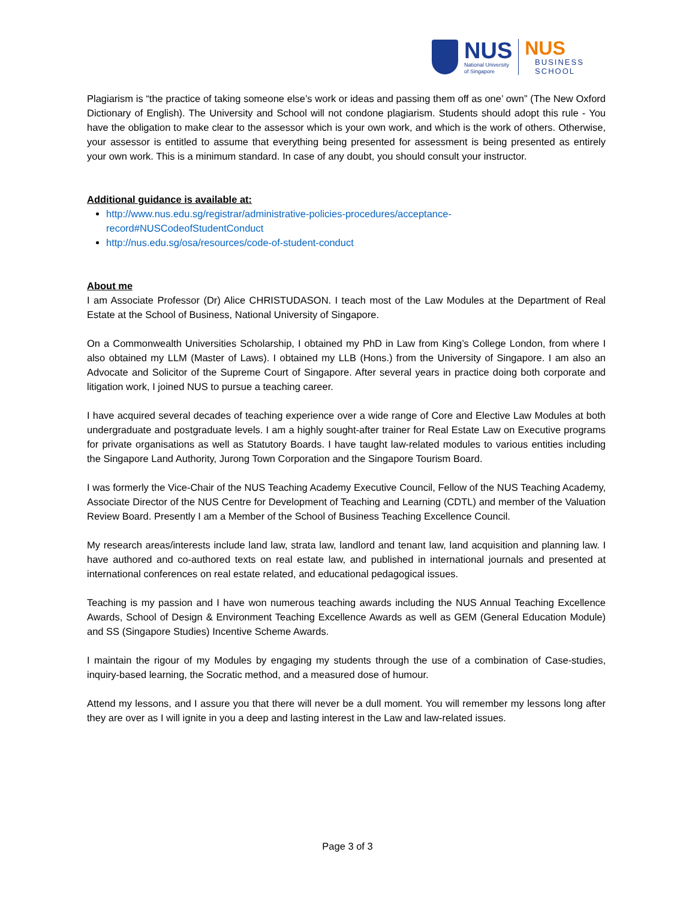NUS
National University
of Singapore
NUS
BUSINESS
SCHOOL
Plagiarism is “the practice of taking someone else’s work or ideas and passing them off as one’ own” (The New Oxford Dictionary of English). The University and School will not condone plagiarism. Students should adopt this rule - You have the obligation to make clear to the assessor which is your own work, and which is the work of others. Otherwise, your assessor is entitled to assume that everything being presented for assessment is being presented as entirely your own work. This is a minimum standard. In case of any doubt, you should consult your instructor.
Additional guidance is available at:
http://www.nus.edu.sg/registrar/administrative-policies-procedures/acceptance-record#NUSCodeofStudentConduct
http://nus.edu.sg/osa/resources/code-of-student-conduct
About me
I am Associate Professor (Dr) Alice CHRISTUDASON. I teach most of the Law Modules at the Department of Real Estate at the School of Business, National University of Singapore.
On a Commonwealth Universities Scholarship, I obtained my PhD in Law from King’s College London, from where I also obtained my LLM (Master of Laws). I obtained my LLB (Hons.) from the University of Singapore. I am also an Advocate and Solicitor of the Supreme Court of Singapore. After several years in practice doing both corporate and litigation work, I joined NUS to pursue a teaching career.
I have acquired several decades of teaching experience over a wide range of Core and Elective Law Modules at both undergraduate and postgraduate levels. I am a highly sought-after trainer for Real Estate Law on Executive programs for private organisations as well as Statutory Boards. I have taught law-related modules to various entities including the Singapore Land Authority, Jurong Town Corporation and the Singapore Tourism Board.
I was formerly the Vice-Chair of the NUS Teaching Academy Executive Council, Fellow of the NUS Teaching Academy, Associate Director of the NUS Centre for Development of Teaching and Learning (CDTL) and member of the Valuation Review Board. Presently I am a Member of the School of Business Teaching Excellence Council.
My research areas/interests include land law, strata law, landlord and tenant law, land acquisition and planning law. I have authored and co-authored texts on real estate law, and published in international journals and presented at international conferences on real estate related, and educational pedagogical issues.
Teaching is my passion and I have won numerous teaching awards including the NUS Annual Teaching Excellence Awards, School of Design & Environment Teaching Excellence Awards as well as GEM (General Education Module) and SS (Singapore Studies) Incentive Scheme Awards.
I maintain the rigour of my Modules by engaging my students through the use of a combination of Case-studies, inquiry-based learning, the Socratic method, and a measured dose of humour.
Attend my lessons, and I assure you that there will never be a dull moment. You will remember my lessons long after they are over as I will ignite in you a deep and lasting interest in the Law and law-related issues.
Page 3 of 3